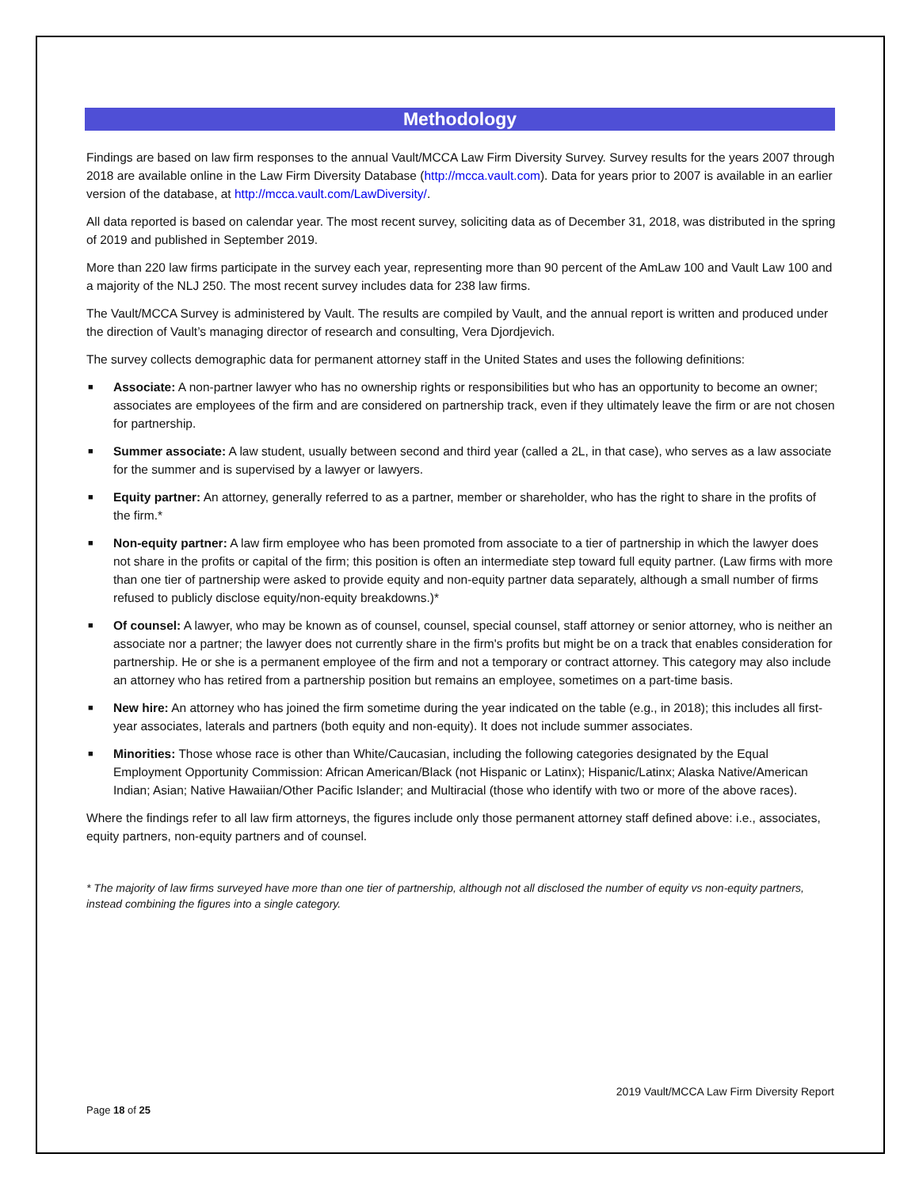Methodology
Findings are based on law firm responses to the annual Vault/MCCA Law Firm Diversity Survey. Survey results for the years 2007 through 2018 are available online in the Law Firm Diversity Database (http://mcca.vault.com). Data for years prior to 2007 is available in an earlier version of the database, at http://mcca.vault.com/LawDiversity/.
All data reported is based on calendar year. The most recent survey, soliciting data as of December 31, 2018, was distributed in the spring of 2019 and published in September 2019.
More than 220 law firms participate in the survey each year, representing more than 90 percent of the AmLaw 100 and Vault Law 100 and a majority of the NLJ 250. The most recent survey includes data for 238 law firms.
The Vault/MCCA Survey is administered by Vault. The results are compiled by Vault, and the annual report is written and produced under the direction of Vault’s managing director of research and consulting, Vera Djordjevich.
The survey collects demographic data for permanent attorney staff in the United States and uses the following definitions:
■ Associate: A non-partner lawyer who has no ownership rights or responsibilities but who has an opportunity to become an owner; associates are employees of the firm and are considered on partnership track, even if they ultimately leave the firm or are not chosen for partnership.
■ Summer associate: A law student, usually between second and third year (called a 2L, in that case), who serves as a law associate for the summer and is supervised by a lawyer or lawyers.
■ Equity partner: An attorney, generally referred to as a partner, member or shareholder, who has the right to share in the profits of the firm.*
■ Non-equity partner: A law firm employee who has been promoted from associate to a tier of partnership in which the lawyer does not share in the profits or capital of the firm; this position is often an intermediate step toward full equity partner. (Law firms with more than one tier of partnership were asked to provide equity and non-equity partner data separately, although a small number of firms refused to publicly disclose equity/non-equity breakdowns.)*
■ Of counsel: A lawyer, who may be known as of counsel, counsel, special counsel, staff attorney or senior attorney, who is neither an associate nor a partner; the lawyer does not currently share in the firm's profits but might be on a track that enables consideration for partnership. He or she is a permanent employee of the firm and not a temporary or contract attorney. This category may also include an attorney who has retired from a partnership position but remains an employee, sometimes on a part-time basis.
■ New hire: An attorney who has joined the firm sometime during the year indicated on the table (e.g., in 2018); this includes all first-year associates, laterals and partners (both equity and non-equity). It does not include summer associates.
■ Minorities: Those whose race is other than White/Caucasian, including the following categories designated by the Equal Employment Opportunity Commission: African American/Black (not Hispanic or Latinx); Hispanic/Latinx; Alaska Native/American Indian; Asian; Native Hawaiian/Other Pacific Islander; and Multiracial (those who identify with two or more of the above races).
Where the findings refer to all law firm attorneys, the figures include only those permanent attorney staff defined above: i.e., associates, equity partners, non-equity partners and of counsel.
* The majority of law firms surveyed have more than one tier of partnership, although not all disclosed the number of equity vs non-equity partners, instead combining the figures into a single category.
2019 Vault/MCCA Law Firm Diversity Report
Page 18 of 25